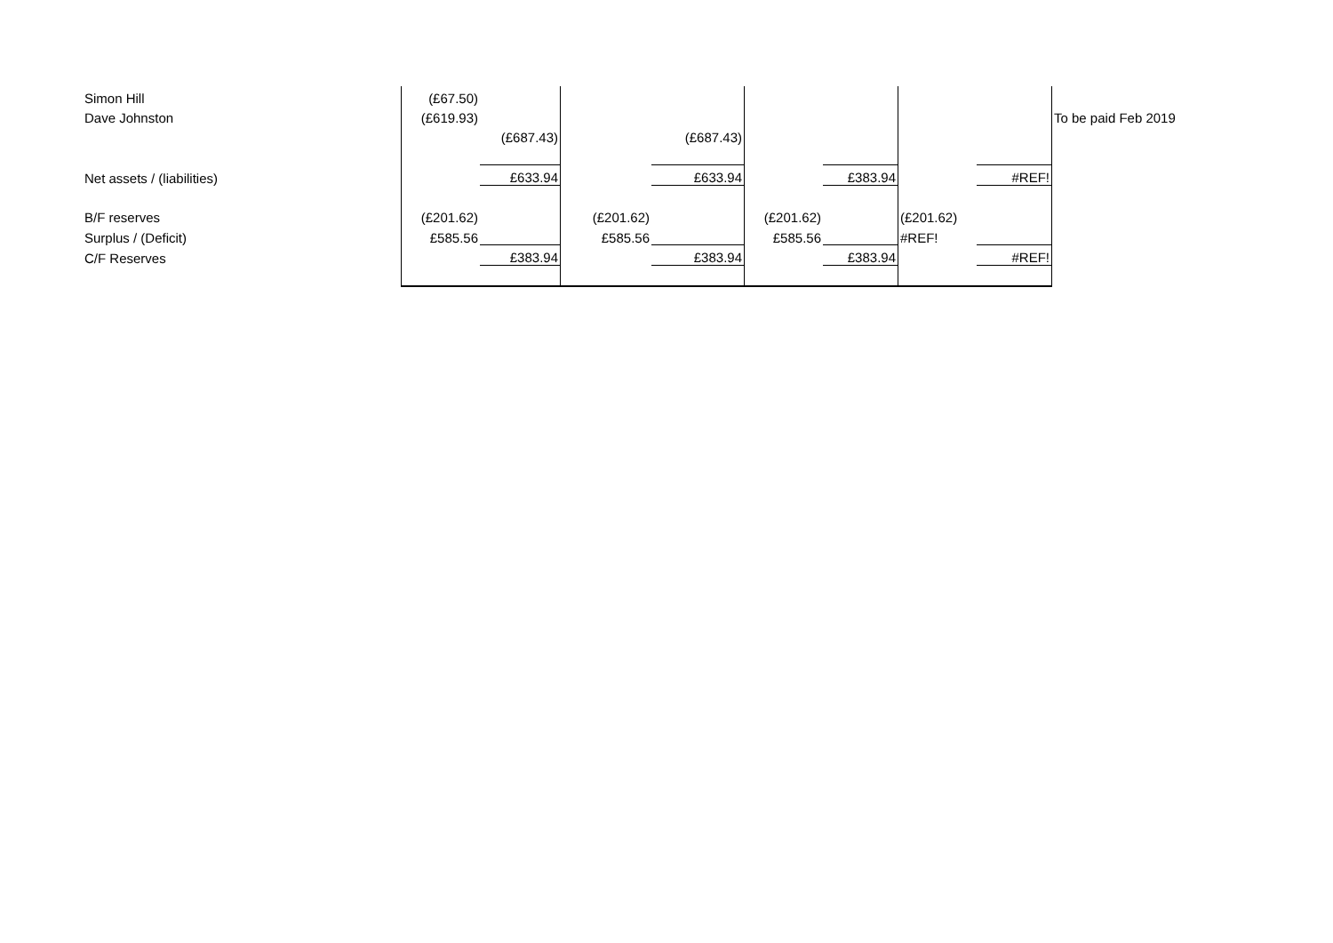| Simon Hill | (£67.50) | | | | | | | | |
| Dave Johnston | (£619.93) | | | | | | | | To be paid Feb 2019 |
| | | (£687.43) | | (£687.43) | | | | | |
| Net assets / (liabilities) | | £633.94 | | £633.94 | | £383.94 | | #REF! | |
| B/F reserves | (£201.62) | | (£201.62) | | (£201.62) | | (£201.62) | | |
| Surplus / (Deficit) | £585.56 | | £585.56 | | £585.56 | | #REF! | | |
| C/F Reserves | | £383.94 | | £383.94 | | £383.94 | | #REF! | |